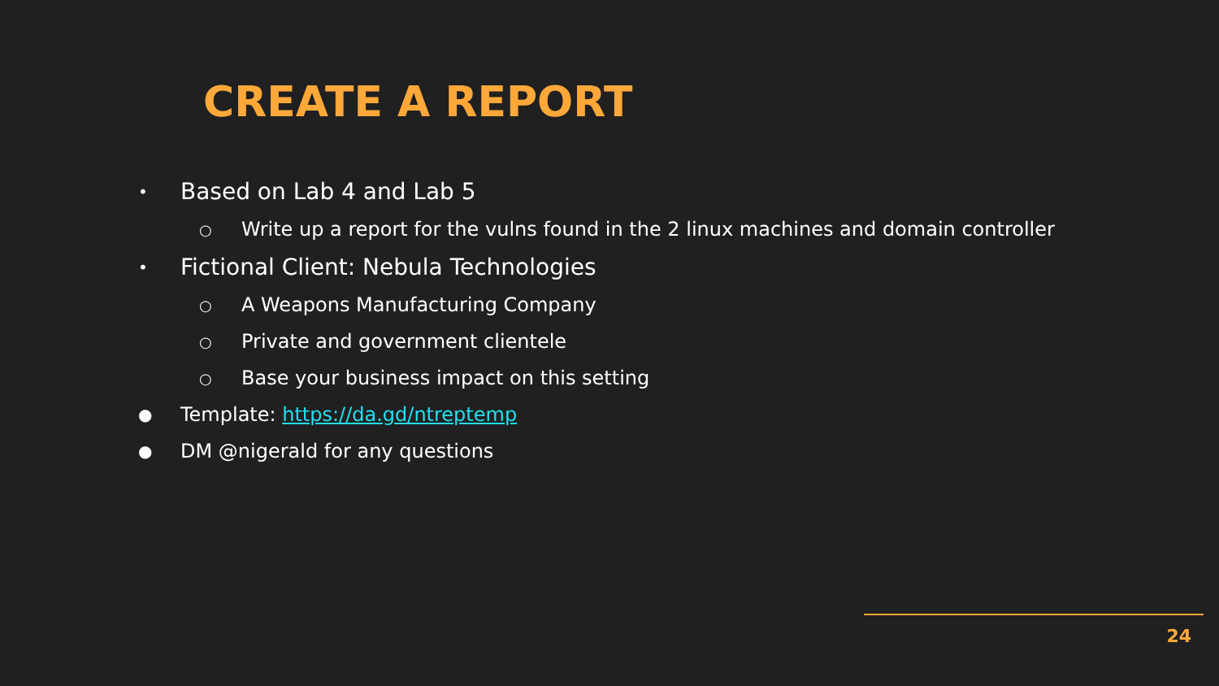CREATE A REPORT
• Based on Lab 4 and Lab 5
○ Write up a report for the vulns found in the 2 linux machines and domain controller
• Fictional Client: Nebula Technologies
○ A Weapons Manufacturing Company
○ Private and government clientele
○ Base your business impact on this setting
● Template: https://da.gd/ntreptemp
● DM @nigerald for any questions
24